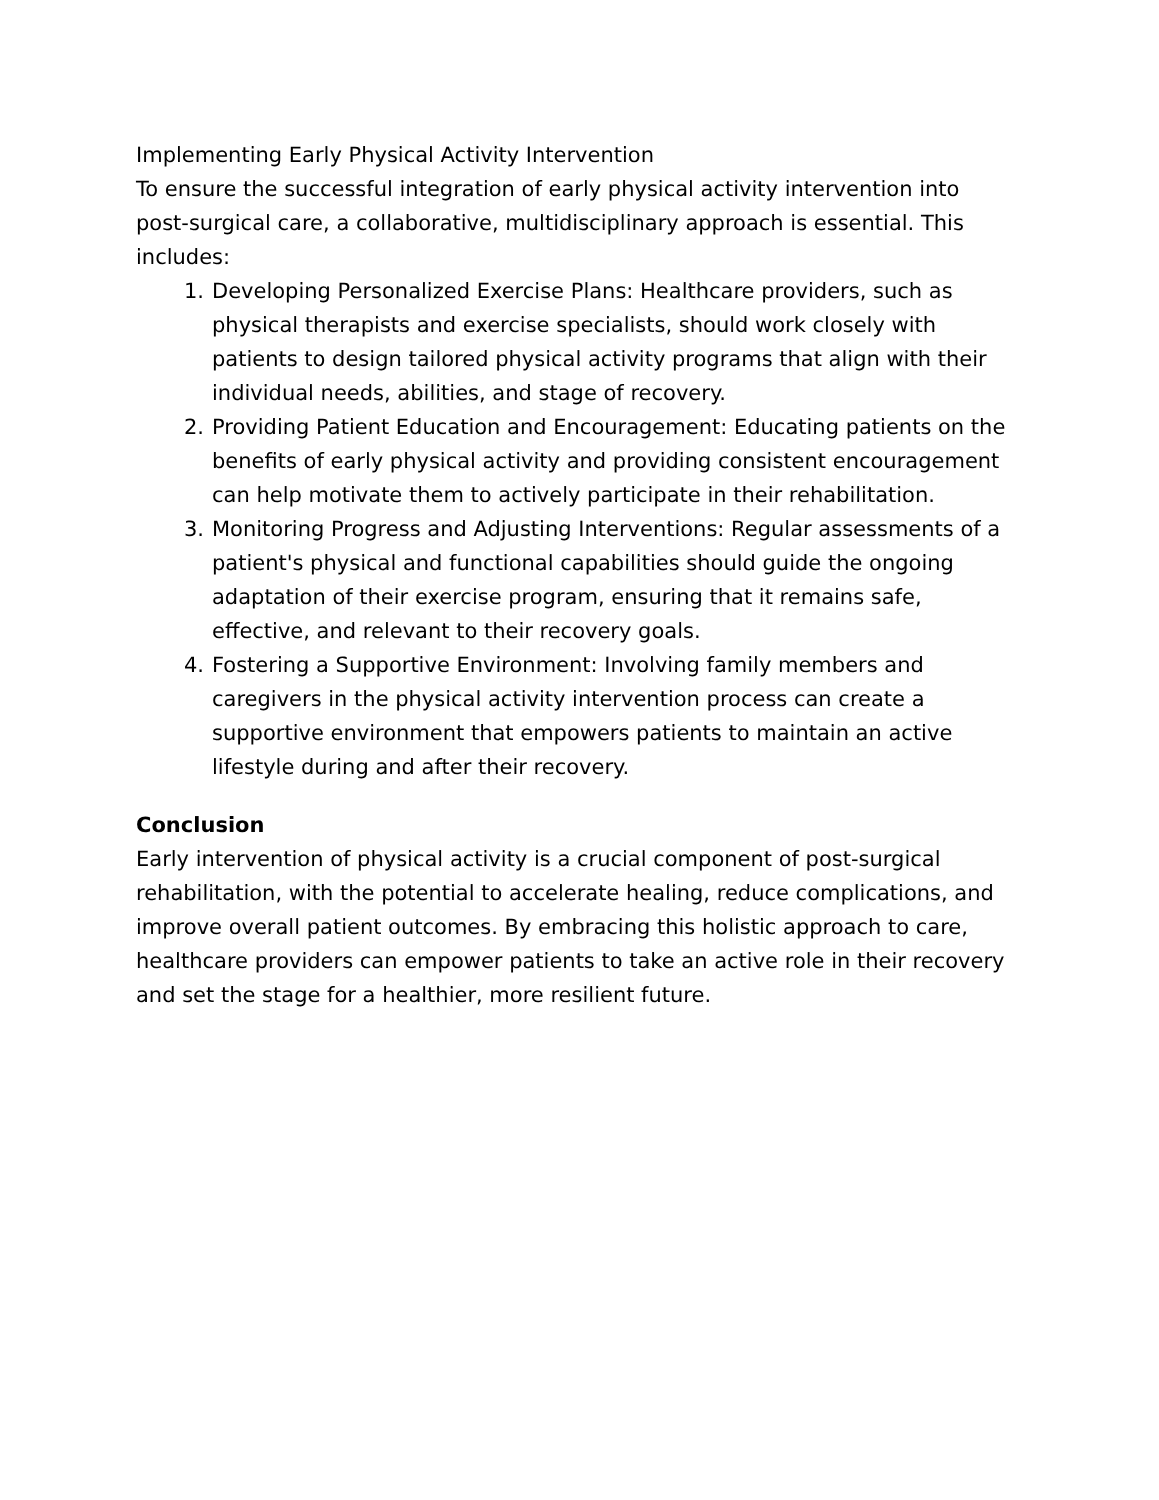Implementing Early Physical Activity Intervention
To ensure the successful integration of early physical activity intervention into post-surgical care, a collaborative, multidisciplinary approach is essential. This includes:
1. Developing Personalized Exercise Plans: Healthcare providers, such as physical therapists and exercise specialists, should work closely with patients to design tailored physical activity programs that align with their individual needs, abilities, and stage of recovery.
2. Providing Patient Education and Encouragement: Educating patients on the benefits of early physical activity and providing consistent encouragement can help motivate them to actively participate in their rehabilitation.
3. Monitoring Progress and Adjusting Interventions: Regular assessments of a patient's physical and functional capabilities should guide the ongoing adaptation of their exercise program, ensuring that it remains safe, effective, and relevant to their recovery goals.
4. Fostering a Supportive Environment: Involving family members and caregivers in the physical activity intervention process can create a supportive environment that empowers patients to maintain an active lifestyle during and after their recovery.
Conclusion
Early intervention of physical activity is a crucial component of post-surgical rehabilitation, with the potential to accelerate healing, reduce complications, and improve overall patient outcomes. By embracing this holistic approach to care, healthcare providers can empower patients to take an active role in their recovery and set the stage for a healthier, more resilient future.